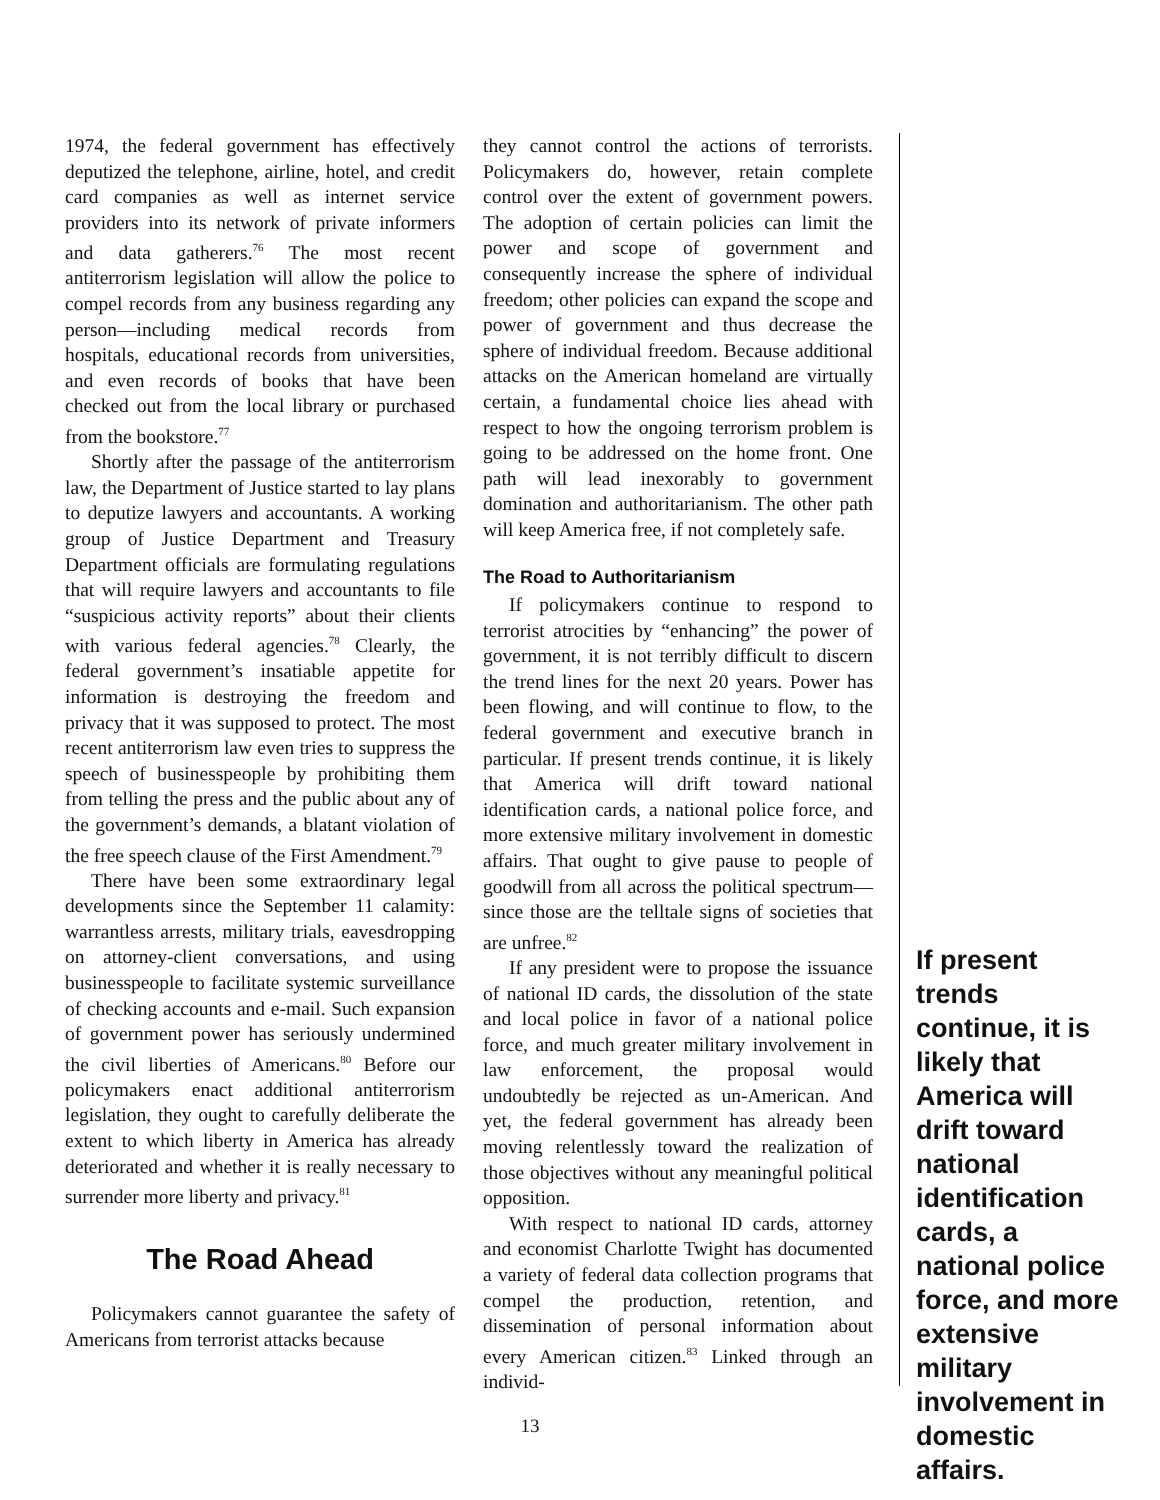1974, the federal government has effectively deputized the telephone, airline, hotel, and credit card companies as well as internet service providers into its network of private informers and data gatherers.<sup>76</sup> The most recent antiterrorism legislation will allow the police to compel records from any business regarding any person—including medical records from hospitals, educational records from universities, and even records of books that have been checked out from the local library or purchased from the bookstore.<sup>77</sup>
Shortly after the passage of the antiterrorism law, the Department of Justice started to lay plans to deputize lawyers and accountants. A working group of Justice Department and Treasury Department officials are formulating regulations that will require lawyers and accountants to file “suspicious activity reports” about their clients with various federal agencies.<sup>78</sup> Clearly, the federal government’s insatiable appetite for information is destroying the freedom and privacy that it was supposed to protect. The most recent antiterrorism law even tries to suppress the speech of businesspeople by prohibiting them from telling the press and the public about any of the government’s demands, a blatant violation of the free speech clause of the First Amendment.<sup>79</sup>
There have been some extraordinary legal developments since the September 11 calamity: warrantless arrests, military trials, eavesdropping on attorney-client conversations, and using businesspeople to facilitate systemic surveillance of checking accounts and e-mail. Such expansion of government power has seriously undermined the civil liberties of Americans.<sup>80</sup> Before our policymakers enact additional antiterrorism legislation, they ought to carefully deliberate the extent to which liberty in America has already deteriorated and whether it is really necessary to surrender more liberty and privacy.<sup>81</sup>
The Road Ahead
Policymakers cannot guarantee the safety of Americans from terrorist attacks because
they cannot control the actions of terrorists. Policymakers do, however, retain complete control over the extent of government powers. The adoption of certain policies can limit the power and scope of government and consequently increase the sphere of individual freedom; other policies can expand the scope and power of government and thus decrease the sphere of individual freedom. Because additional attacks on the American homeland are virtually certain, a fundamental choice lies ahead with respect to how the ongoing terrorism problem is going to be addressed on the home front. One path will lead inexorably to government domination and authoritarianism. The other path will keep America free, if not completely safe.
The Road to Authoritarianism
If policymakers continue to respond to terrorist atrocities by “enhancing” the power of government, it is not terribly difficult to discern the trend lines for the next 20 years. Power has been flowing, and will continue to flow, to the federal government and executive branch in particular. If present trends continue, it is likely that America will drift toward national identification cards, a national police force, and more extensive military involvement in domestic affairs. That ought to give pause to people of goodwill from all across the political spectrum—since those are the telltale signs of societies that are unfree.<sup>82</sup>
If any president were to propose the issuance of national ID cards, the dissolution of the state and local police in favor of a national police force, and much greater military involvement in law enforcement, the proposal would undoubtedly be rejected as un-American. And yet, the federal government has already been moving relentlessly toward the realization of those objectives without any meaningful political opposition.
With respect to national ID cards, attorney and economist Charlotte Twight has documented a variety of federal data collection programs that compel the production, retention, and dissemination of personal information about every American citizen.<sup>83</sup> Linked through an individ-
If present trends continue, it is likely that America will drift toward national identification cards, a national police force, and more extensive military involvement in domestic affairs.
13